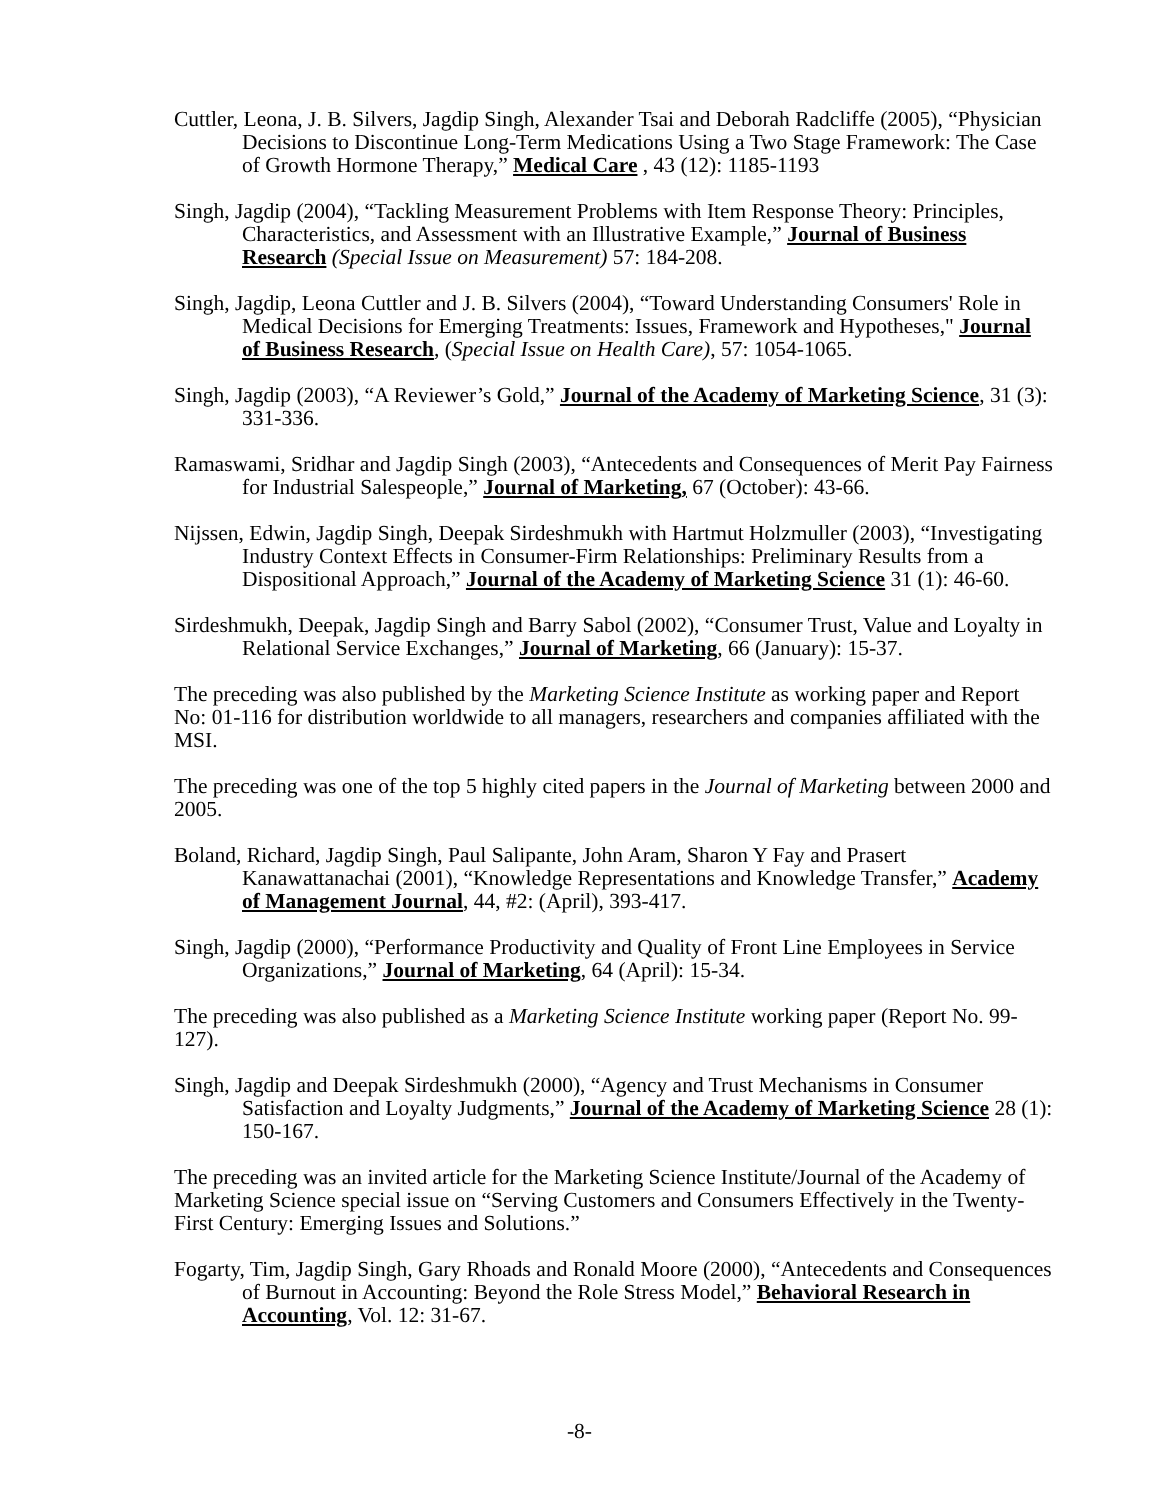Cuttler, Leona, J. B. Silvers, Jagdip Singh, Alexander Tsai and Deborah Radcliffe (2005), “Physician Decisions to Discontinue Long-Term Medications Using a Two Stage Framework: The Case of Growth Hormone Therapy,” Medical Care , 43 (12): 1185-1193
Singh, Jagdip (2004), “Tackling Measurement Problems with Item Response Theory: Principles, Characteristics, and Assessment with an Illustrative Example,” Journal of Business Research (Special Issue on Measurement) 57: 184-208.
Singh, Jagdip, Leona Cuttler and J. B. Silvers (2004), “Toward Understanding Consumers' Role in Medical Decisions for Emerging Treatments: Issues, Framework and Hypotheses," Journal of Business Research, (Special Issue on Health Care), 57: 1054-1065.
Singh, Jagdip (2003), “A Reviewer’s Gold,” Journal of the Academy of Marketing Science, 31 (3): 331-336.
Ramaswami, Sridhar and Jagdip Singh (2003), “Antecedents and Consequences of Merit Pay Fairness for Industrial Salespeople,” Journal of Marketing, 67 (October): 43-66.
Nijssen, Edwin, Jagdip Singh, Deepak Sirdeshmukh with Hartmut Holzmuller (2003), “Investigating Industry Context Effects in Consumer-Firm Relationships: Preliminary Results from a Dispositional Approach,” Journal of the Academy of Marketing Science 31 (1): 46-60.
Sirdeshmukh, Deepak, Jagdip Singh and Barry Sabol (2002), “Consumer Trust, Value and Loyalty in Relational Service Exchanges,” Journal of Marketing, 66 (January): 15-37.
The preceding was also published by the Marketing Science Institute as working paper and Report No: 01-116 for distribution worldwide to all managers, researchers and companies affiliated with the MSI.
The preceding was one of the top 5 highly cited papers in the Journal of Marketing between 2000 and 2005.
Boland, Richard, Jagdip Singh, Paul Salipante, John Aram, Sharon Y Fay and Prasert Kanawattanachai (2001), “Knowledge Representations and Knowledge Transfer,” Academy of Management Journal, 44, #2: (April), 393-417.
Singh, Jagdip (2000), “Performance Productivity and Quality of Front Line Employees in Service Organizations,” Journal of Marketing, 64 (April): 15-34.
The preceding was also published as a Marketing Science Institute working paper (Report No. 99-127).
Singh, Jagdip and Deepak Sirdeshmukh (2000), “Agency and Trust Mechanisms in Consumer Satisfaction and Loyalty Judgments,” Journal of the Academy of Marketing Science 28 (1): 150-167.
The preceding was an invited article for the Marketing Science Institute/Journal of the Academy of Marketing Science special issue on “Serving Customers and Consumers Effectively in the Twenty-First Century: Emerging Issues and Solutions.”
Fogarty, Tim, Jagdip Singh, Gary Rhoads and Ronald Moore (2000), “Antecedents and Consequences of Burnout in Accounting: Beyond the Role Stress Model,” Behavioral Research in Accounting, Vol. 12: 31-67.
-8-